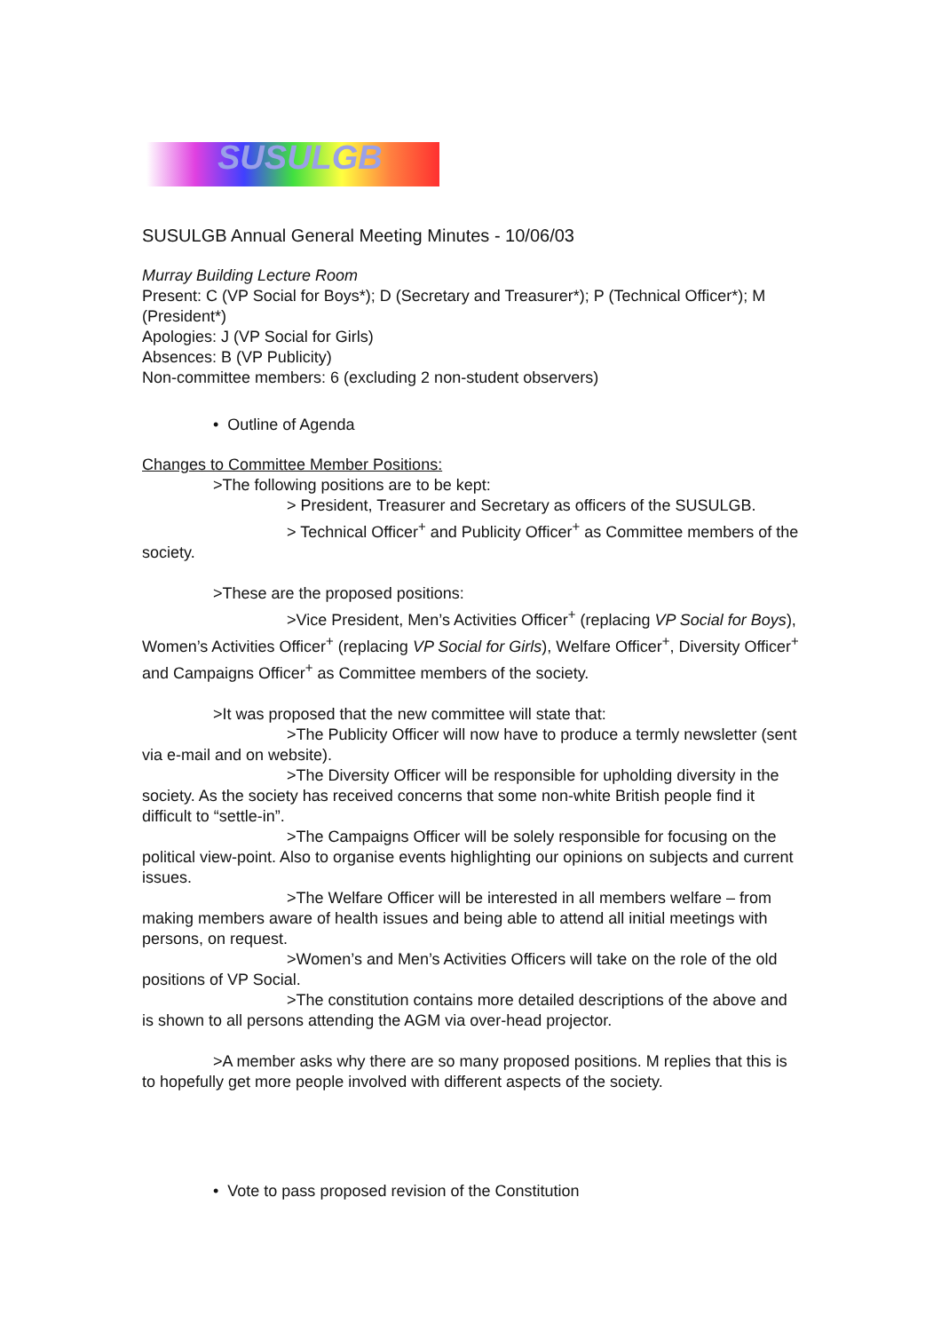SUSULGB
SUSULGB Annual General Meeting Minutes - 10/06/03
Murray Building Lecture Room
Present: C (VP Social for Boys*); D (Secretary and Treasurer*); P (Technical Officer*); M (President*)
Apologies: J (VP Social for Girls)
Absences: B (VP Publicity)
Non-committee members: 6 (excluding 2 non-student observers)
• Outline of Agenda
Changes to Committee Member Positions:
>The following positions are to be kept:
> President, Treasurer and Secretary as officers of the SUSULGB.
> Technical Officer<sup>+</sup> and Publicity Officer<sup>+</sup> as Committee members of the society.
>These are the proposed positions:
>Vice President, Men’s Activities Officer<sup>+</sup> (replacing VP Social for Boys), Women’s Activities Officer<sup>+</sup> (replacing VP Social for Girls), Welfare Officer<sup>+</sup>, Diversity Officer<sup>+</sup> and Campaigns Officer<sup>+</sup> as Committee members of the society.
>It was proposed that the new committee will state that:
>The Publicity Officer will now have to produce a termly newsletter (sent via e-mail and on website).
>The Diversity Officer will be responsible for upholding diversity in the society. As the society has received concerns that some non-white British people find it difficult to “settle-in”.
>The Campaigns Officer will be solely responsible for focusing on the political view-point. Also to organise events highlighting our opinions on subjects and current issues.
>The Welfare Officer will be interested in all members welfare – from making members aware of health issues and being able to attend all initial meetings with persons, on request.
>Women’s and Men’s Activities Officers will take on the role of the old positions of VP Social.
>The constitution contains more detailed descriptions of the above and is shown to all persons attending the AGM via over-head projector.
>A member asks why there are so many proposed positions. M replies that this is to hopefully get more people involved with different aspects of the society.
• Vote to pass proposed revision of the Constitution